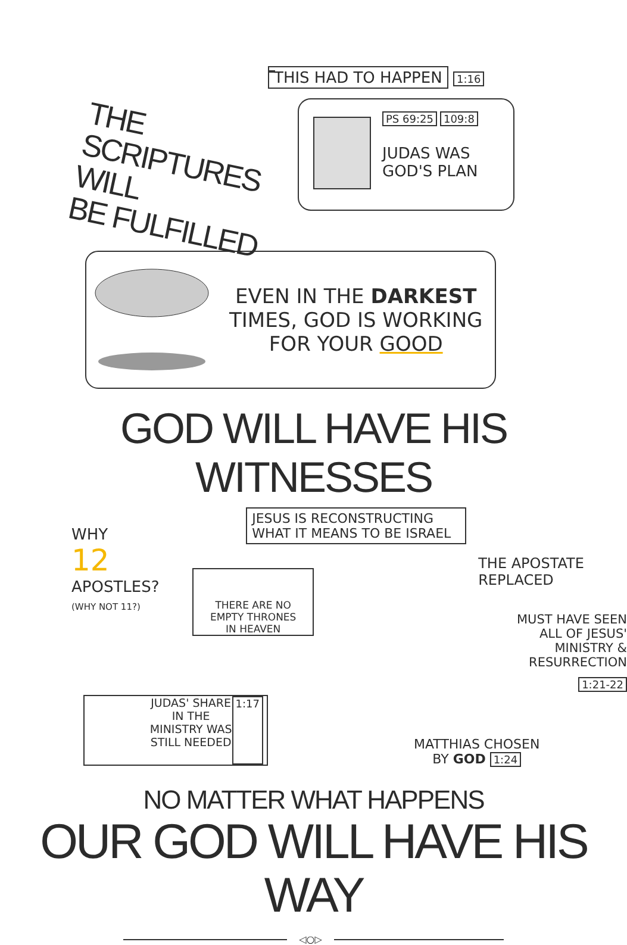THIS HAD TO HAPPEN 1:16
THE SCRIPTURES WILL
BE FULFILLED
PS 69:25 109:8
JUDAS WAS
GOD'S PLAN
EVEN IN THE DARKEST
TIMES, GOD IS WORKING
FOR YOUR GOOD
GOD WILL HAVE HIS WITNESSES
WHY
12 APOSTLES?
(WHY NOT 11?)
JESUS IS RECONSTRUCTING
WHAT IT MEANS TO BE ISRAEL
THERE ARE NO
EMPTY THRONES
IN HEAVEN
THE APOSTATE REPLACED
MUST HAVE SEEN
ALL OF JESUS'
MINISTRY &
RESURRECTION
1:21-22
JUDAS' SHARE
IN THE
MINISTRY WAS
STILL NEEDED
1:17
MATTHIAS CHOSEN
BY GOD 1:24
NO MATTER WHAT HAPPENS
OUR GOD WILL HAVE HIS WAY
◁○▷